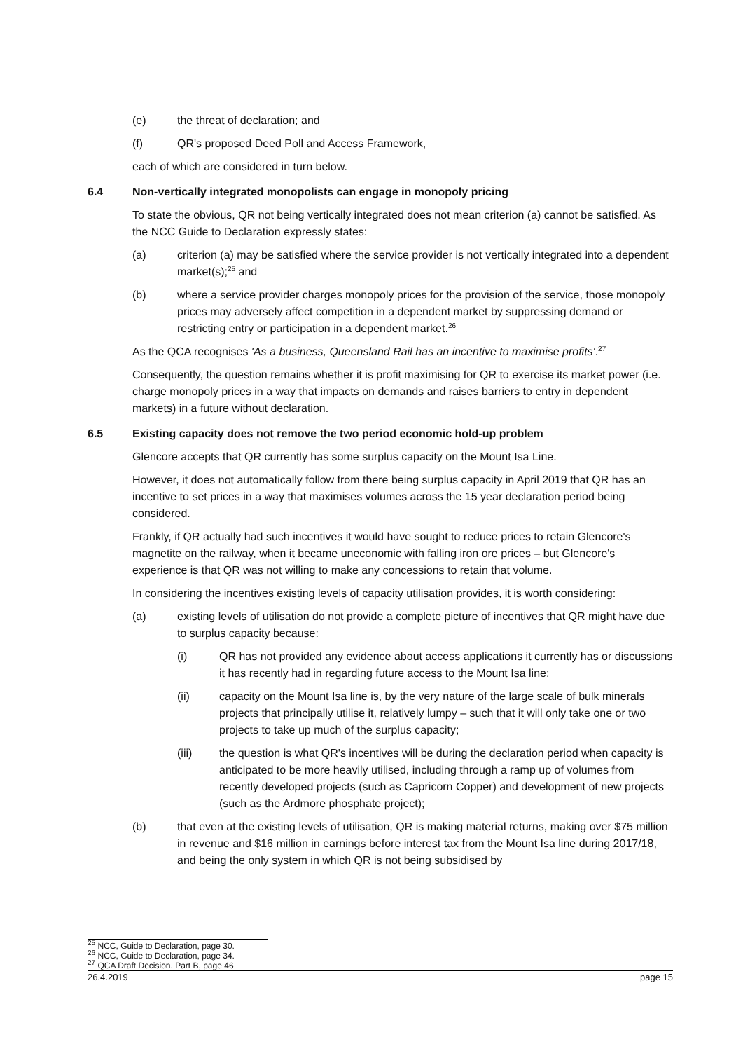(e) the threat of declaration; and
(f) QR's proposed Deed Poll and Access Framework,
each of which are considered in turn below.
6.4 Non-vertically integrated monopolists can engage in monopoly pricing
To state the obvious, QR not being vertically integrated does not mean criterion (a) cannot be satisfied. As the NCC Guide to Declaration expressly states:
(a) criterion (a) may be satisfied where the service provider is not vertically integrated into a dependent market(s);<sup>25</sup> and
(b) where a service provider charges monopoly prices for the provision of the service, those monopoly prices may adversely affect competition in a dependent market by suppressing demand or restricting entry or participation in a dependent market.<sup>26</sup>
As the QCA recognises 'As a business, Queensland Rail has an incentive to maximise profits'.<sup>27</sup>
Consequently, the question remains whether it is profit maximising for QR to exercise its market power (i.e. charge monopoly prices in a way that impacts on demands and raises barriers to entry in dependent markets) in a future without declaration.
6.5 Existing capacity does not remove the two period economic hold-up problem
Glencore accepts that QR currently has some surplus capacity on the Mount Isa Line.
However, it does not automatically follow from there being surplus capacity in April 2019 that QR has an incentive to set prices in a way that maximises volumes across the 15 year declaration period being considered.
Frankly, if QR actually had such incentives it would have sought to reduce prices to retain Glencore's magnetite on the railway, when it became uneconomic with falling iron ore prices – but Glencore's experience is that QR was not willing to make any concessions to retain that volume.
In considering the incentives existing levels of capacity utilisation provides, it is worth considering:
(a) existing levels of utilisation do not provide a complete picture of incentives that QR might have due to surplus capacity because:
(i) QR has not provided any evidence about access applications it currently has or discussions it has recently had in regarding future access to the Mount Isa line;
(ii) capacity on the Mount Isa line is, by the very nature of the large scale of bulk minerals projects that principally utilise it, relatively lumpy – such that it will only take one or two projects to take up much of the surplus capacity;
(iii) the question is what QR's incentives will be during the declaration period when capacity is anticipated to be more heavily utilised, including through a ramp up of volumes from recently developed projects (such as Capricorn Copper) and development of new projects (such as the Ardmore phosphate project);
(b) that even at the existing levels of utilisation, QR is making material returns, making over $75 million in revenue and $16 million in earnings before interest tax from the Mount Isa line during 2017/18, and being the only system in which QR is not being subsidised by
<sup>25</sup> NCC, Guide to Declaration, page 30.
<sup>26</sup> NCC, Guide to Declaration, page 34.
<sup>27</sup> QCA Draft Decision. Part B, page 46
26.4.2019 page 15